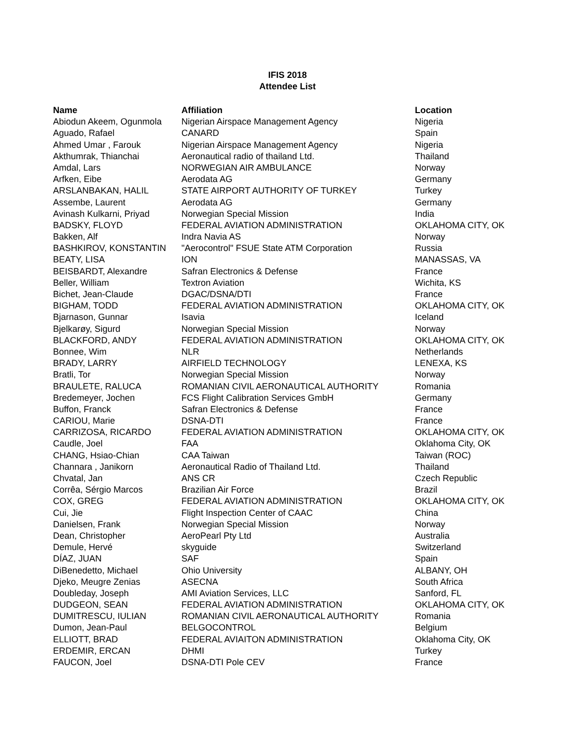IFIS 2018
Attendee List
| Name | Affiliation | Location |
| --- | --- | --- |
| Abiodun Akeem, Ogunmola | Nigerian Airspace Management Agency | Nigeria |
| Aguado, Rafael | CANARD | Spain |
| Ahmed Umar , Farouk | Nigerian Airspace Management Agency | Nigeria |
| Akthumrak, Thianchai | Aeronautical radio of thailand Ltd. | Thailand |
| Amdal, Lars | NORWEGIAN AIR AMBULANCE | Norway |
| Arfken, Eibe | Aerodata AG | Germany |
| ARSLANBAKAN, HALIL | STATE AIRPORT AUTHORITY OF TURKEY | Turkey |
| Assembe, Laurent | Aerodata AG | Germany |
| Avinash Kulkarni, Priyad | Norwegian Special Mission | India |
| BADSKY, FLOYD | FEDERAL AVIATION ADMINISTRATION | OKLAHOMA CITY, OK |
| Bakken, Alf | Indra Navia AS | Norway |
| BASHKIROV, KONSTANTIN | "Aerocontrol" FSUE State ATM Corporation | Russia |
| BEATY, LISA | ION | MANASSAS, VA |
| BEISBARDT, Alexandre | Safran Electronics & Defense | France |
| Beller, William | Textron Aviation | Wichita, KS |
| Bichet, Jean-Claude | DGAC/DSNA/DTI | France |
| BIGHAM, TODD | FEDERAL AVIATION ADMINISTRATION | OKLAHOMA CITY, OK |
| Bjarnason, Gunnar | Isavia | Iceland |
| Bjelkarøy, Sigurd | Norwegian Special Mission | Norway |
| BLACKFORD, ANDY | FEDERAL AVIATION ADMINISTRATION | OKLAHOMA CITY, OK |
| Bonnee, Wim | NLR | Netherlands |
| BRADY, LARRY | AIRFIELD TECHNOLOGY | LENEXA, KS |
| Bratli, Tor | Norwegian Special Mission | Norway |
| BRAULETE, RALUCA | ROMANIAN CIVIL AERONAUTICAL AUTHORITY | Romania |
| Bredemeyer, Jochen | FCS Flight Calibration Services GmbH | Germany |
| Buffon, Franck | Safran Electronics & Defense | France |
| CARIOU, Marie | DSNA-DTI | France |
| CARRIZOSA, RICARDO | FEDERAL AVIATION ADMINISTRATION | OKLAHOMA CITY, OK |
| Caudle, Joel | FAA | Oklahoma City, OK |
| CHANG, Hsiao-Chian | CAA Taiwan | Taiwan (ROC) |
| Channara , Janikorn | Aeronautical Radio of Thailand Ltd. | Thailand |
| Chvatal, Jan | ANS CR | Czech Republic |
| Corrêa, Sérgio Marcos | Brazilian Air Force | Brazil |
| COX, GREG | FEDERAL AVIATION ADMINISTRATION | OKLAHOMA CITY, OK |
| Cui, Jie | Flight Inspection Center of CAAC | China |
| Danielsen, Frank | Norwegian Special Mission | Norway |
| Dean, Christopher | AeroPearl Pty Ltd | Australia |
| Demule, Hervé | skyguide | Switzerland |
| DÍAZ, JUAN | SAF | Spain |
| DiBenedetto, Michael | Ohio University | ALBANY, OH |
| Djeko, Meugre Zenias | ASECNA | South Africa |
| Doubleday, Joseph | AMI Aviation Services, LLC | Sanford, FL |
| DUDGEON, SEAN | FEDERAL AVIATION ADMINISTRATION | OKLAHOMA CITY, OK |
| DUMITRESCU, IULIAN | ROMANIAN CIVIL AERONAUTICAL AUTHORITY | Romania |
| Dumon, Jean-Paul | BELGOCONTROL | Belgium |
| ELLIOTT, BRAD | FEDERAL AVIAITON ADMINISTRATION | Oklahoma City, OK |
| ERDEMIR, ERCAN | DHMI | Turkey |
| FAUCON, Joel | DSNA-DTI Pole CEV | France |